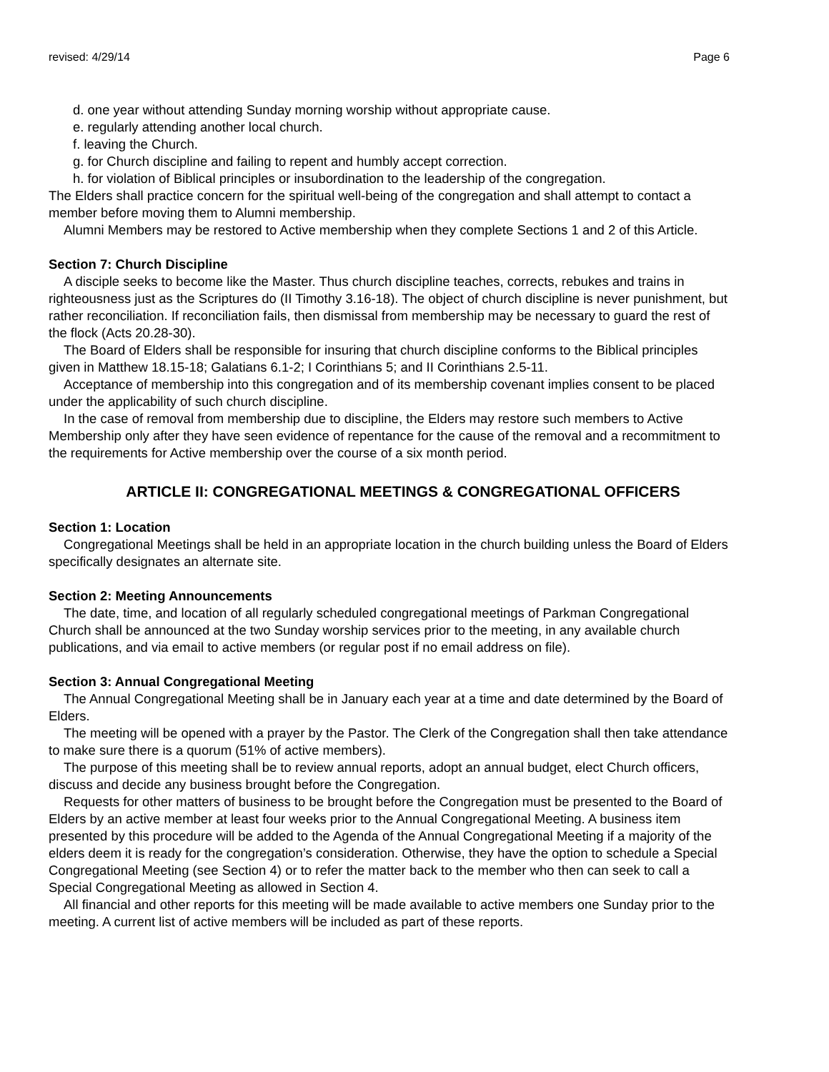revised: 4/29/14 Page 6
d. one year without attending Sunday morning worship without appropriate cause.
e. regularly attending another local church.
f. leaving the Church.
g. for Church discipline and failing to repent and humbly accept correction.
h. for violation of Biblical principles or insubordination to the leadership of the congregation.
The Elders shall practice concern for the spiritual well-being of the congregation and shall attempt to contact a member before moving them to Alumni membership.
Alumni Members may be restored to Active membership when they complete Sections 1 and 2 of this Article.
Section 7: Church Discipline
A disciple seeks to become like the Master. Thus church discipline teaches, corrects, rebukes and trains in righteousness just as the Scriptures do (II Timothy 3.16-18). The object of church discipline is never punishment, but rather reconciliation. If reconciliation fails, then dismissal from membership may be necessary to guard the rest of the flock (Acts 20.28-30).
The Board of Elders shall be responsible for insuring that church discipline conforms to the Biblical principles given in Matthew 18.15-18; Galatians 6.1-2; I Corinthians 5; and II Corinthians 2.5-11.
Acceptance of membership into this congregation and of its membership covenant implies consent to be placed under the applicability of such church discipline.
In the case of removal from membership due to discipline, the Elders may restore such members to Active Membership only after they have seen evidence of repentance for the cause of the removal and a recommitment to the requirements for Active membership over the course of a six month period.
ARTICLE II: CONGREGATIONAL MEETINGS & CONGREGATIONAL OFFICERS
Section 1: Location
Congregational Meetings shall be held in an appropriate location in the church building unless the Board of Elders specifically designates an alternate site.
Section 2: Meeting Announcements
The date, time, and location of all regularly scheduled congregational meetings of Parkman Congregational Church shall be announced at the two Sunday worship services prior to the meeting, in any available church publications, and via email to active members (or regular post if no email address on file).
Section 3: Annual Congregational Meeting
The Annual Congregational Meeting shall be in January each year at a time and date determined by the Board of Elders.
The meeting will be opened with a prayer by the Pastor. The Clerk of the Congregation shall then take attendance to make sure there is a quorum (51% of active members).
The purpose of this meeting shall be to review annual reports, adopt an annual budget, elect Church officers, discuss and decide any business brought before the Congregation.
Requests for other matters of business to be brought before the Congregation must be presented to the Board of Elders by an active member at least four weeks prior to the Annual Congregational Meeting. A business item presented by this procedure will be added to the Agenda of the Annual Congregational Meeting if a majority of the elders deem it is ready for the congregation’s consideration. Otherwise, they have the option to schedule a Special Congregational Meeting (see Section 4) or to refer the matter back to the member who then can seek to call a Special Congregational Meeting as allowed in Section 4.
All financial and other reports for this meeting will be made available to active members one Sunday prior to the meeting. A current list of active members will be included as part of these reports.